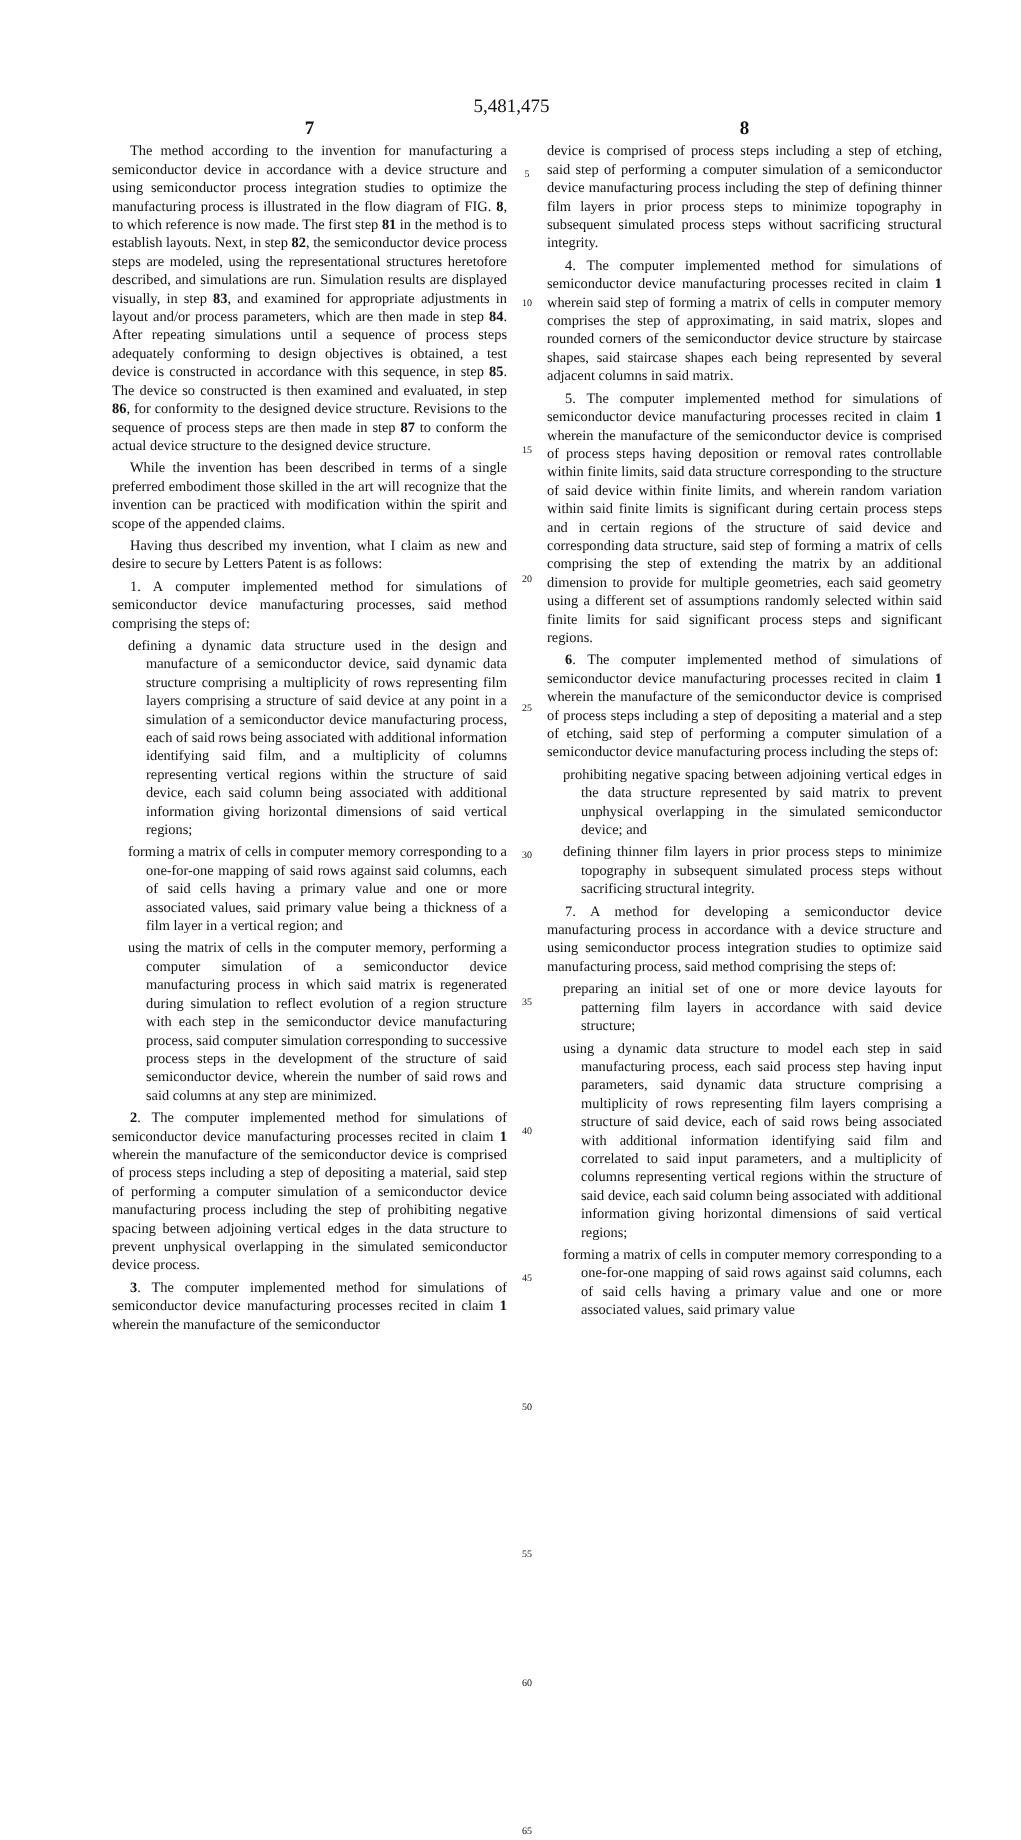5,481,475
7
The method according to the invention for manufacturing a semiconductor device in accordance with a device structure and using semiconductor process integration studies to optimize the manufacturing process is illustrated in the flow diagram of FIG. 8, to which reference is now made. The first step 81 in the method is to establish layouts. Next, in step 82, the semiconductor device process steps are modeled, using the representational structures heretofore described, and simulations are run. Simulation results are displayed visually, in step 83, and examined for appropriate adjustments in layout and/or process parameters, which are then made in step 84. After repeating simulations until a sequence of process steps adequately conforming to design objectives is obtained, a test device is constructed in accordance with this sequence, in step 85. The device so constructed is then examined and evaluated, in step 86, for conformity to the designed device structure. Revisions to the sequence of process steps are then made in step 87 to conform the actual device structure to the designed device structure.
While the invention has been described in terms of a single preferred embodiment those skilled in the art will recognize that the invention can be practiced with modification within the spirit and scope of the appended claims.
Having thus described my invention, what I claim as new and desire to secure by Letters Patent is as follows:
1. A computer implemented method for simulations of semiconductor device manufacturing processes, said method comprising the steps of:
defining a dynamic data structure used in the design and manufacture of a semiconductor device, said dynamic data structure comprising a multiplicity of rows representing film layers comprising a structure of said device at any point in a simulation of a semiconductor device manufacturing process, each of said rows being associated with additional information identifying said film, and a multiplicity of columns representing vertical regions within the structure of said device, each said column being associated with additional information giving horizontal dimensions of said vertical regions;
forming a matrix of cells in computer memory corresponding to a one-for-one mapping of said rows against said columns, each of said cells having a primary value and one or more associated values, said primary value being a thickness of a film layer in a vertical region; and
using the matrix of cells in the computer memory, performing a computer simulation of a semiconductor device manufacturing process in which said matrix is regenerated during simulation to reflect evolution of a region structure with each step in the semiconductor device manufacturing process, said computer simulation corresponding to successive process steps in the development of the structure of said semiconductor device, wherein the number of said rows and said columns at any step are minimized.
2. The computer implemented method for simulations of semiconductor device manufacturing processes recited in claim 1 wherein the manufacture of the semiconductor device is comprised of process steps including a step of depositing a material, said step of performing a computer simulation of a semiconductor device manufacturing process including the step of prohibiting negative spacing between adjoining vertical edges in the data structure to prevent unphysical overlapping in the simulated semiconductor device process.
3. The computer implemented method for simulations of semiconductor device manufacturing processes recited in claim 1 wherein the manufacture of the semiconductor
5
10
15
20
25
30
35
40
45
50
55
60
65
8
device is comprised of process steps including a step of etching, said step of performing a computer simulation of a semiconductor device manufacturing process including the step of defining thinner film layers in prior process steps to minimize topography in subsequent simulated process steps without sacrificing structural integrity.
4. The computer implemented method for simulations of semiconductor device manufacturing processes recited in claim 1 wherein said step of forming a matrix of cells in computer memory comprises the step of approximating, in said matrix, slopes and rounded corners of the semiconductor device structure by staircase shapes, said staircase shapes each being represented by several adjacent columns in said matrix.
5. The computer implemented method for simulations of semiconductor device manufacturing processes recited in claim 1 wherein the manufacture of the semiconductor device is comprised of process steps having deposition or removal rates controllable within finite limits, said data structure corresponding to the structure of said device within finite limits, and wherein random variation within said finite limits is significant during certain process steps and in certain regions of the structure of said device and corresponding data structure, said step of forming a matrix of cells comprising the step of extending the matrix by an additional dimension to provide for multiple geometries, each said geometry using a different set of assumptions randomly selected within said finite limits for said significant process steps and significant regions.
6. The computer implemented method of simulations of semiconductor device manufacturing processes recited in claim 1 wherein the manufacture of the semiconductor device is comprised of process steps including a step of depositing a material and a step of etching, said step of performing a computer simulation of a semiconductor device manufacturing process including the steps of:
prohibiting negative spacing between adjoining vertical edges in the data structure represented by said matrix to prevent unphysical overlapping in the simulated semiconductor device; and
defining thinner film layers in prior process steps to minimize topography in subsequent simulated process steps without sacrificing structural integrity.
7. A method for developing a semiconductor device manufacturing process in accordance with a device structure and using semiconductor process integration studies to optimize said manufacturing process, said method comprising the steps of:
preparing an initial set of one or more device layouts for patterning film layers in accordance with said device structure;
using a dynamic data structure to model each step in said manufacturing process, each said process step having input parameters, said dynamic data structure comprising a multiplicity of rows representing film layers comprising a structure of said device, each of said rows being associated with additional information identifying said film and correlated to said input parameters, and a multiplicity of columns representing vertical regions within the structure of said device, each said column being associated with additional information giving horizontal dimensions of said vertical regions;
forming a matrix of cells in computer memory corresponding to a one-for-one mapping of said rows against said columns, each of said cells having a primary value and one or more associated values, said primary value